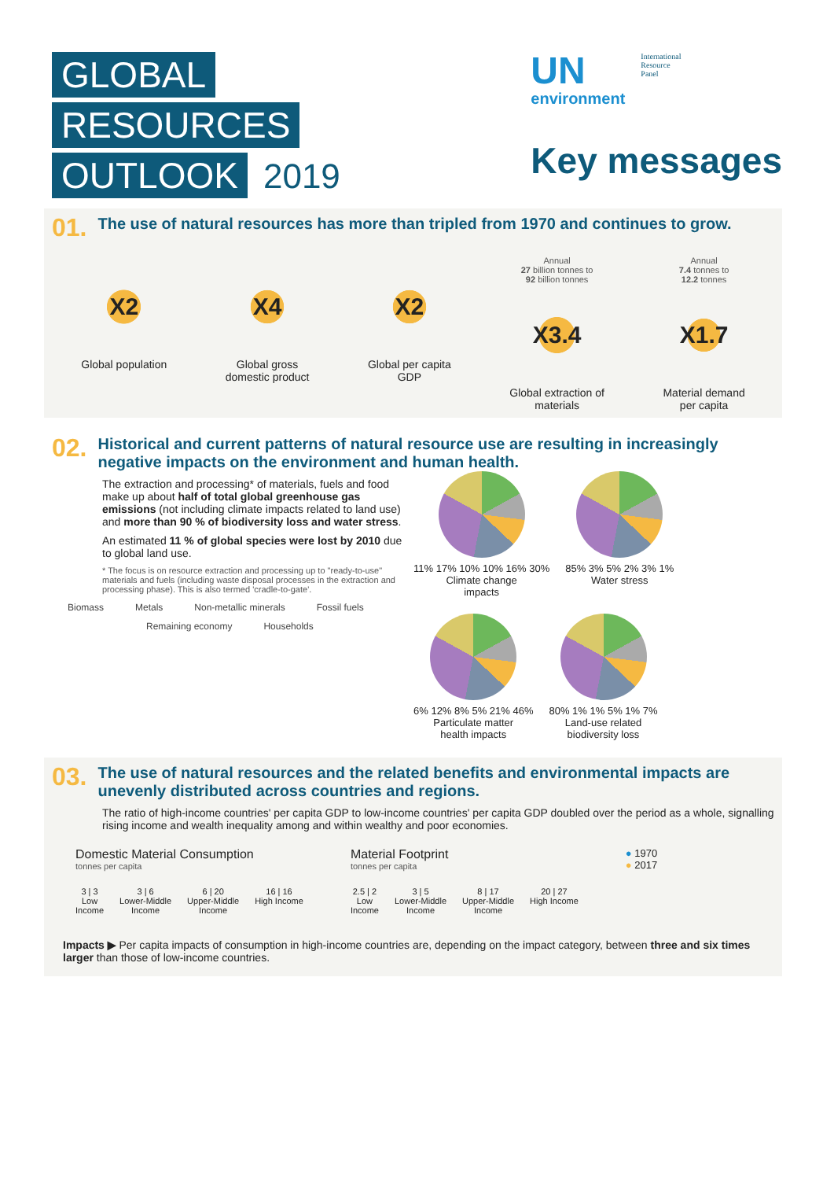GLOBAL
RESOURCES
OUTLOOK
2019
UN
environment
International
Resource
Panel
Key messages
01. The use of natural resources has more than tripled from 1970 and continues to grow.
X2
Global population
X4
Global gross
domestic product
X2
Global per capita
GDP
Annual
27 billion tonnes to
92 billion tonnes
X3.4
Global extraction of
materials
Annual
7.4 tonnes to
12.2 tonnes
X1.7
Material demand
per capita
02. Historical and current patterns of natural resource use are resulting in increasingly negative impacts on the environment and human health.
The extraction and processing* of materials, fuels and food make up about half of total global greenhouse gas emissions (not including climate impacts related to land use) and more than 90 % of biodiversity loss and water stress.
An estimated 11 % of global species were lost by 2010 due to global land use.
* The focus is on resource extraction and processing up to "ready-to-use" materials and fuels (including waste disposal processes in the extraction and processing phase). This is also termed 'cradle-to-gate'.
Biomass Metals Non-metallic minerals Fossil fuels
Remaining economy Households
11% 17% 10% 10% 16% 30%
Climate change
impacts
85% 3% 5% 2% 3% 1%
Water stress
6% 12% 8% 5% 21% 46%
Particulate matter
health impacts
80% 1% 1% 5% 1% 7%
Land-use related
biodiversity loss
03. The use of natural resources and the related benefits and environmental impacts are unevenly distributed across countries and regions.
The ratio of high-income countries' per capita GDP to low-income countries' per capita GDP doubled over the period as a whole, signalling rising income and wealth inequality among and within wealthy and poor economies.
Domestic Material Consumption
tonnes per capita
3 | 3
Low
Income
3 | 6
Lower-Middle
Income
6 | 20
Upper-Middle
Income
16 | 16
High Income
Material Footprint
tonnes per capita
2.5 | 2
Low
Income
3 | 5
Lower-Middle
Income
8 | 17
Upper-Middle
Income
20 | 27
High Income
● 1970
● 2017
Impacts ▶ Per capita impacts of consumption in high-income countries are, depending on the impact category, between three and six times larger than those of low-income countries.